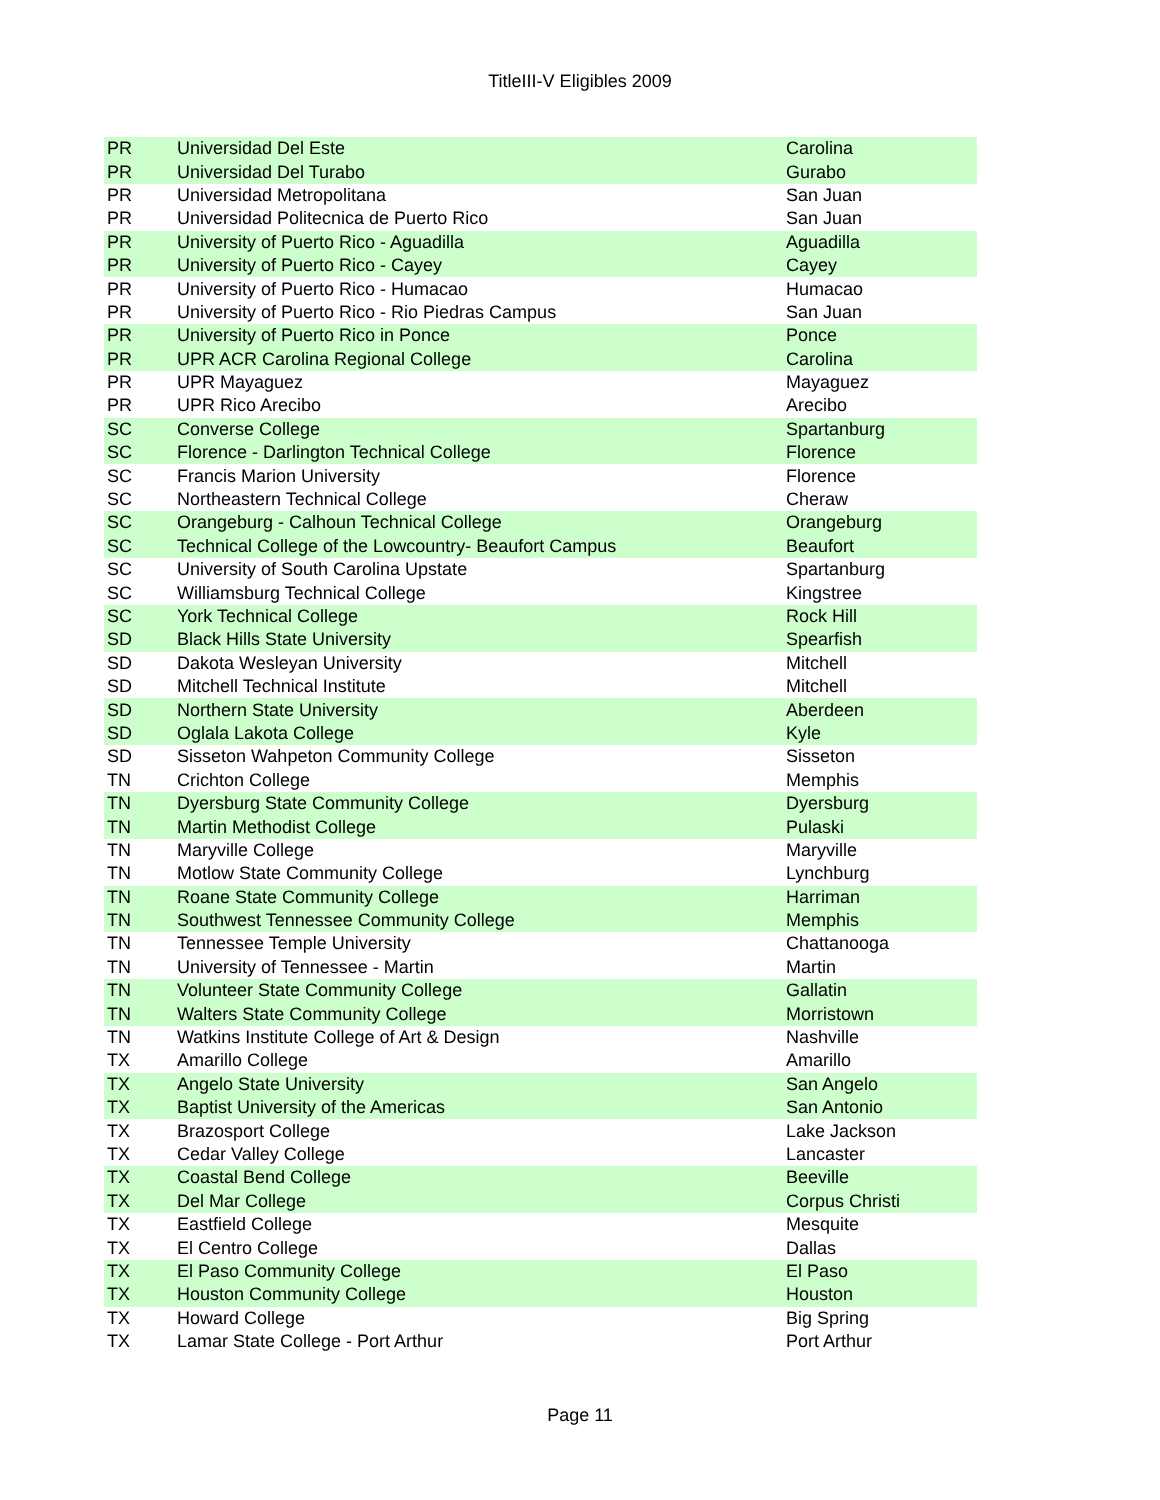TitleIII-V Eligibles 2009
| PR | Universidad Del Este | Carolina |
| PR | Universidad Del Turabo | Gurabo |
| PR | Universidad Metropolitana | San Juan |
| PR | Universidad Politecnica de Puerto Rico | San Juan |
| PR | University of Puerto Rico - Aguadilla | Aguadilla |
| PR | University of Puerto Rico - Cayey | Cayey |
| PR | University of Puerto Rico - Humacao | Humacao |
| PR | University of Puerto Rico - Rio Piedras Campus | San Juan |
| PR | University of Puerto Rico in Ponce | Ponce |
| PR | UPR ACR Carolina Regional College | Carolina |
| PR | UPR Mayaguez | Mayaguez |
| PR | UPR Rico Arecibo | Arecibo |
| SC | Converse College | Spartanburg |
| SC | Florence - Darlington Technical College | Florence |
| SC | Francis Marion University | Florence |
| SC | Northeastern Technical College | Cheraw |
| SC | Orangeburg - Calhoun Technical College | Orangeburg |
| SC | Technical College of the Lowcountry- Beaufort Campus | Beaufort |
| SC | University of South Carolina Upstate | Spartanburg |
| SC | Williamsburg Technical College | Kingstree |
| SC | York Technical College | Rock Hill |
| SD | Black Hills State University | Spearfish |
| SD | Dakota Wesleyan University | Mitchell |
| SD | Mitchell Technical Institute | Mitchell |
| SD | Northern State University | Aberdeen |
| SD | Oglala Lakota College | Kyle |
| SD | Sisseton Wahpeton Community College | Sisseton |
| TN | Crichton College | Memphis |
| TN | Dyersburg State Community College | Dyersburg |
| TN | Martin Methodist College | Pulaski |
| TN | Maryville College | Maryville |
| TN | Motlow State Community College | Lynchburg |
| TN | Roane State Community College | Harriman |
| TN | Southwest Tennessee Community College | Memphis |
| TN | Tennessee Temple University | Chattanooga |
| TN | University of Tennessee - Martin | Martin |
| TN | Volunteer State Community College | Gallatin |
| TN | Walters State Community College | Morristown |
| TN | Watkins Institute College of Art & Design | Nashville |
| TX | Amarillo College | Amarillo |
| TX | Angelo State University | San Angelo |
| TX | Baptist University of the Americas | San Antonio |
| TX | Brazosport College | Lake Jackson |
| TX | Cedar Valley College | Lancaster |
| TX | Coastal Bend College | Beeville |
| TX | Del Mar College | Corpus Christi |
| TX | Eastfield College | Mesquite |
| TX | El Centro College | Dallas |
| TX | El Paso Community College | El Paso |
| TX | Houston Community College | Houston |
| TX | Howard College | Big Spring |
| TX | Lamar State College - Port Arthur | Port Arthur |
Page 11